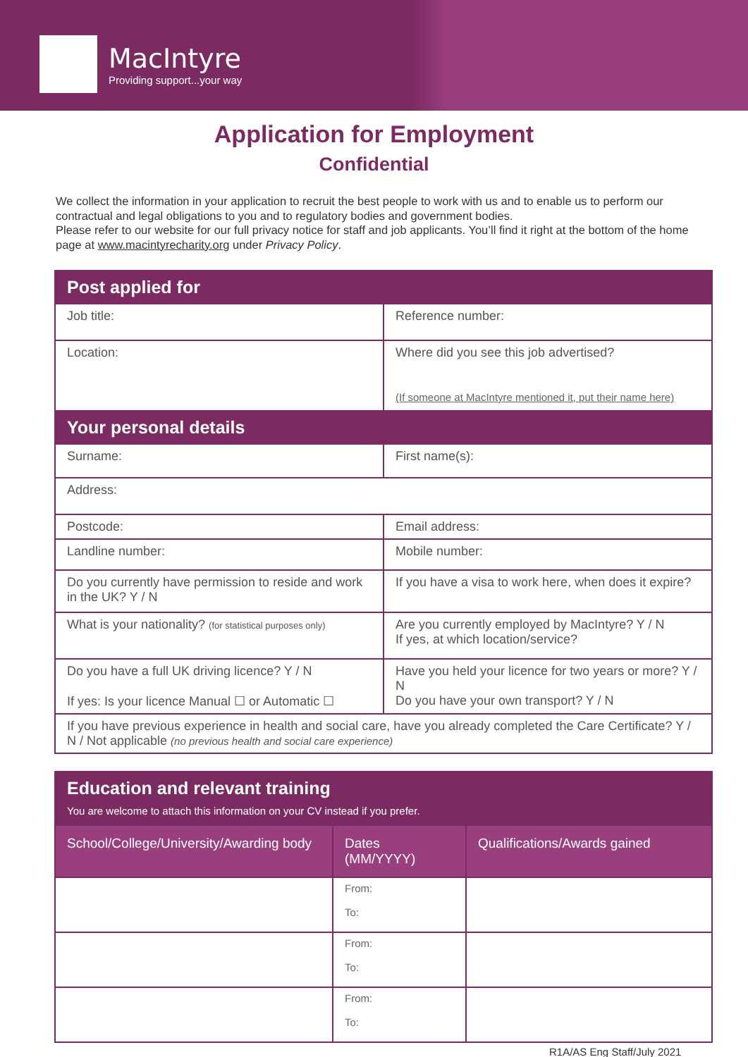MacIntyre
Providing support...your way
Application for Employment
Confidential
We collect the information in your application to recruit the best people to work with us and to enable us to perform our contractual and legal obligations to you and to regulatory bodies and government bodies.
Please refer to our website for our full privacy notice for staff and job applicants. You’ll find it right at the bottom of the home page at www.macintyrecharity.org under Privacy Policy.
| Post applied for | |
| Job title: | Reference number: |
| Location: | Where did you see this job advertised? (If someone at MacIntyre mentioned it, put their name here) |
| Your personal details | |
| Surname: | First name(s): |
| Address: | |
| Postcode: | Email address: |
| Landline number: | Mobile number: |
| Do you currently have permission to reside and work in the UK? Y / N | If you have a visa to work here, when does it expire? |
| What is your nationality? (for statistical purposes only) | Are you currently employed by MacIntyre? Y / N If yes, at which location/service? |
| Do you have a full UK driving licence? Y / N If yes: Is your licence Manual ☐ or Automatic ☐ | Have you held your licence for two years or more? Y / N Do you have your own transport? Y / N |
| If you have previous experience in health and social care, have you already completed the Care Certificate? Y / N / Not applicable (no previous health and social care experience) | |
| Education and relevant training You are welcome to attach this information on your CV instead if you prefer. | | |
| School/College/University/Awarding body | Dates (MM/YYYY) | Qualifications/Awards gained |
| | From: To: | |
| | From: To: | |
| | From: To: | |
R1A/AS Eng Staff/July 2021